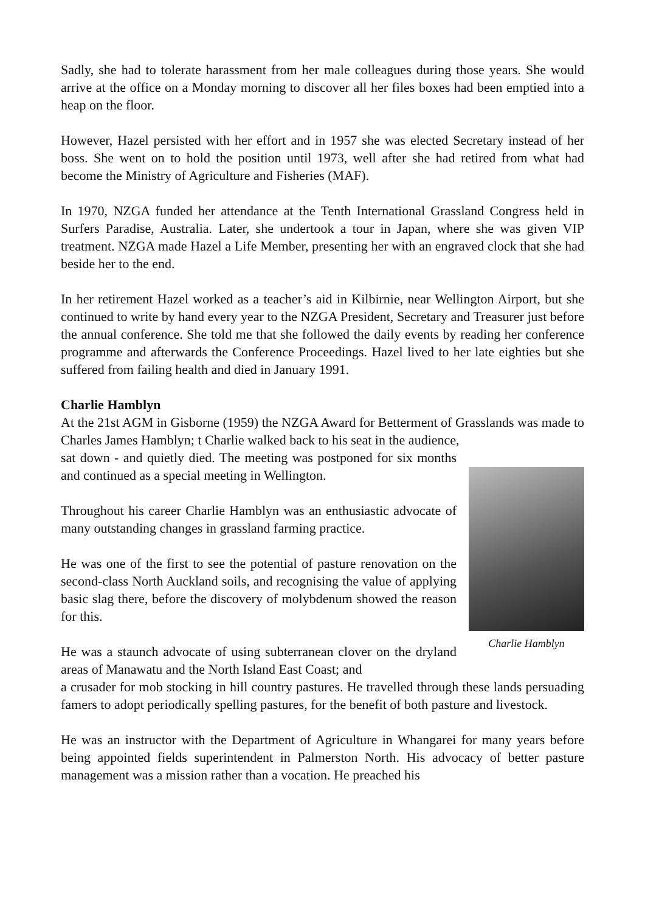Sadly, she had to tolerate harassment from her male colleagues during those years. She would arrive at the office on a Monday morning to discover all her files boxes had been emptied into a heap on the floor.
However, Hazel persisted with her effort and in 1957 she was elected Secretary instead of her boss. She went on to hold the position until 1973, well after she had retired from what had become the Ministry of Agriculture and Fisheries (MAF).
In 1970, NZGA funded her attendance at the Tenth International Grassland Congress held in Surfers Paradise, Australia. Later, she undertook a tour in Japan, where she was given VIP treatment. NZGA made Hazel a Life Member, presenting her with an engraved clock that she had beside her to the end.
In her retirement Hazel worked as a teacher’s aid in Kilbirnie, near Wellington Airport, but she continued to write by hand every year to the NZGA President, Secretary and Treasurer just before the annual conference. She told me that she followed the daily events by reading her conference programme and afterwards the Conference Proceedings. Hazel lived to her late eighties but she suffered from failing health and died in January 1991.
Charlie Hamblyn
At the 21st AGM in Gisborne (1959) the NZGA Award for Betterment of Grasslands was made to Charles James Hamblyn; t Charlie walked back to his seat in the audience,
sat down - and quietly died. The meeting was postponed for six months and continued as a special meeting in Wellington.
Throughout his career Charlie Hamblyn was an enthusiastic advocate of many outstanding changes in grassland farming practice.
He was one of the first to see the potential of pasture renovation on the second-class North Auckland soils, and recognising the value of applying basic slag there, before the discovery of molybdenum showed the reason for this.
He was a staunch advocate of using subterranean clover on the dryland areas of Manawatu and the North Island East Coast; and
Charlie Hamblyn
a crusader for mob stocking in hill country pastures. He travelled through these lands persuading famers to adopt periodically spelling pastures, for the benefit of both pasture and livestock.
He was an instructor with the Department of Agriculture in Whangarei for many years before being appointed fields superintendent in Palmerston North. His advocacy of better pasture management was a mission rather than a vocation. He preached his